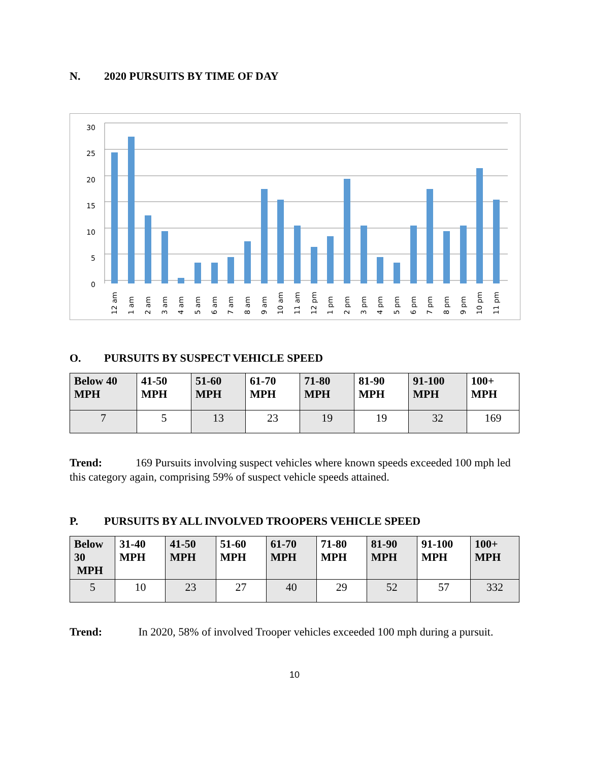N. 2020 PURSUITS BY TIME OF DAY
30
25
20
15
10
5
0
12 am
1 am
2 am
3 am
4 am
5 am
6 am
7 am
8 am
9 am
10 am
11 am
12 pm
1 pm
2 pm
3 pm
4 pm
5 pm
6 pm
7 pm
8 pm
9 pm
10 pm
11 pm
O. PURSUITS BY SUSPECT VEHICLE SPEED
| Below 40 MPH | 41-50 MPH | 51-60 MPH | 61-70 MPH | 71-80 MPH | 81-90 MPH | 91-100 MPH | 100+ MPH |
| --- | --- | --- | --- | --- | --- | --- | --- |
| 7 | 5 | 13 | 23 | 19 | 19 | 32 | 169 |
Trend: 169 Pursuits involving suspect vehicles where known speeds exceeded 100 mph led this category again, comprising 59% of suspect vehicle speeds attained.
P. PURSUITS BY ALL INVOLVED TROOPERS VEHICLE SPEED
| Below 30 MPH | 31-40 MPH | 41-50 MPH | 51-60 MPH | 61-70 MPH | 71-80 MPH | 81-90 MPH | 91-100 MPH | 100+ MPH |
| --- | --- | --- | --- | --- | --- | --- | --- | --- |
| 5 | 10 | 23 | 27 | 40 | 29 | 52 | 57 | 332 |
Trend: In 2020, 58% of involved Trooper vehicles exceeded 100 mph during a pursuit.
10